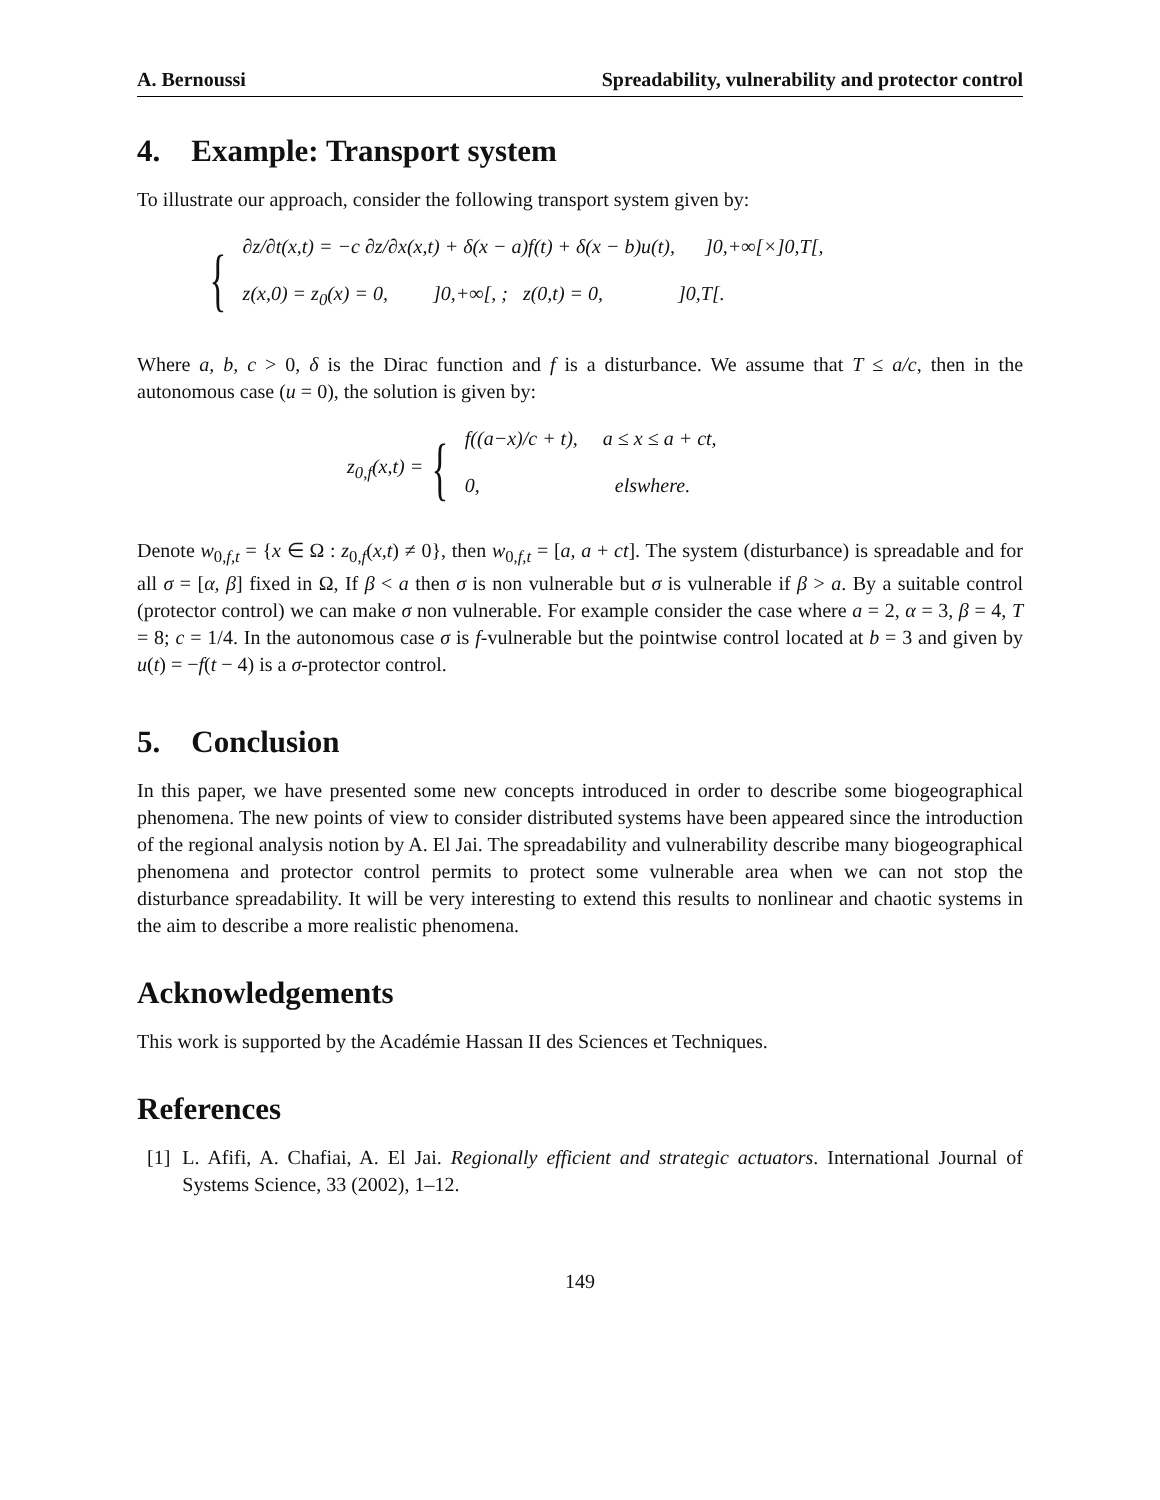A. Bernoussi Spreadability, vulnerability and protector control
4. Example: Transport system
To illustrate our approach, consider the following transport system given by:
{
∂z/∂t(x,t) = −c ∂z/∂x(x,t) + δ(x − a)f(t) + δ(x − b)u(t), ]0,+∞[×]0,T[,
z(x,0) = z<sub>0</sub>(x) = 0, ]0,+∞[, ; z(0,t) = 0, ]0,T[.
Where a, b, c > 0, δ is the Dirac function and f is a disturbance. We assume that T ≤ a/c, then in the autonomous case (u = 0), the solution is given by:
z<sub>0,f</sub>(x,t) = {
f((a−x)/c + t), a ≤ x ≤ a + ct,
0, elswhere.
Denote w<sub>0,f,t</sub> = {x ∈ Ω : z<sub>0,f</sub>(x,t) ≠ 0}, then w<sub>0,f,t</sub> = [a, a + ct]. The system (disturbance) is spreadable and for all σ = [α, β] fixed in Ω, If β < a then σ is non vulnerable but σ is vulnerable if β > a. By a suitable control (protector control) we can make σ non vulnerable. For example consider the case where a = 2, α = 3, β = 4, T = 8; c = 1/4. In the autonomous case σ is f-vulnerable but the pointwise control located at b = 3 and given by u(t) = −f(t − 4) is a σ-protector control.
5. Conclusion
In this paper, we have presented some new concepts introduced in order to describe some biogeographical phenomena. The new points of view to consider distributed systems have been appeared since the introduction of the regional analysis notion by A. El Jai. The spreadability and vulnerability describe many biogeographical phenomena and protector control permits to protect some vulnerable area when we can not stop the disturbance spreadability. It will be very interesting to extend this results to nonlinear and chaotic systems in the aim to describe a more realistic phenomena.
Acknowledgements
This work is supported by the Académie Hassan II des Sciences et Techniques.
References
[1] L. Afifi, A. Chafiai, A. El Jai. Regionally efficient and strategic actuators. International Journal of Systems Science, 33 (2002), 1–12.
149